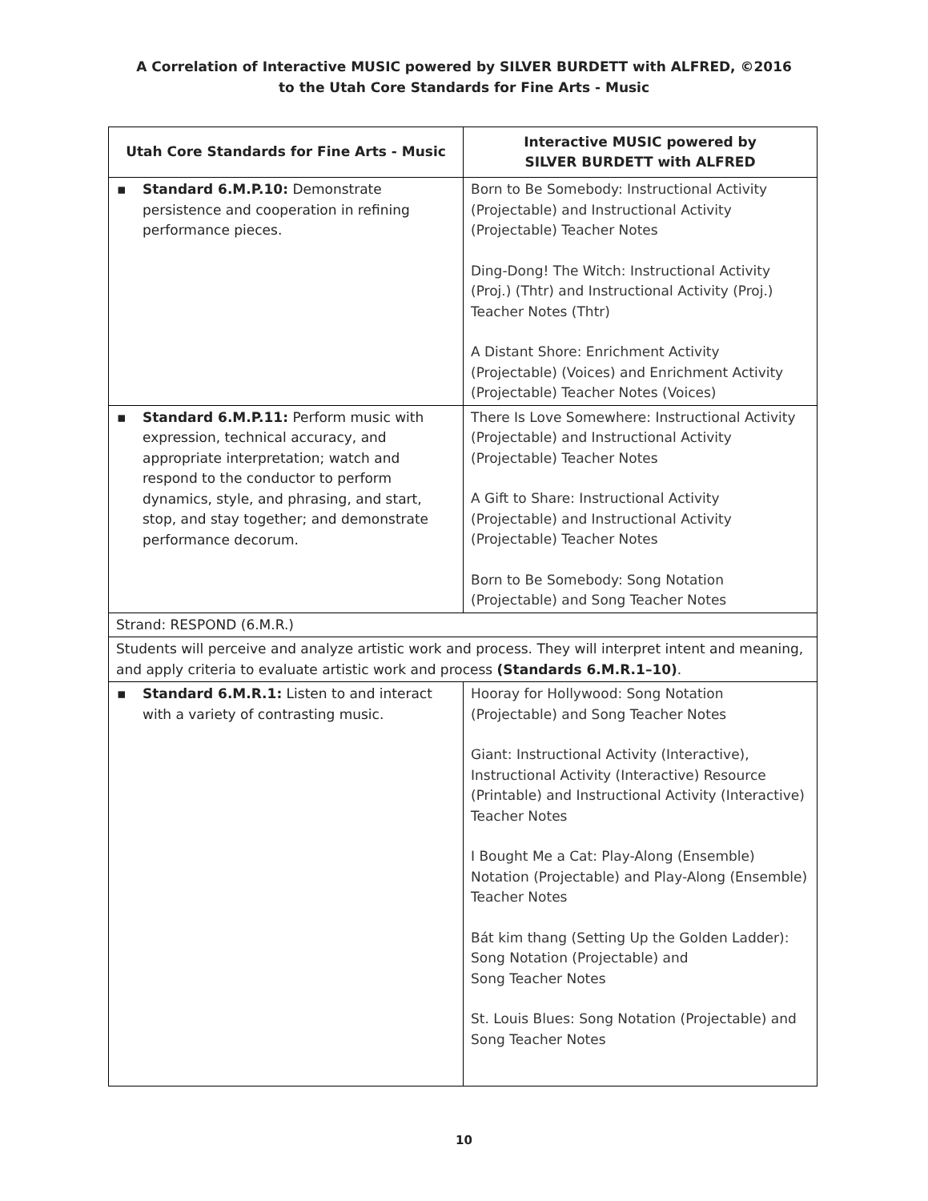A Correlation of Interactive MUSIC powered by SILVER BURDETT with ALFRED, ©2016
to the Utah Core Standards for Fine Arts - Music
| Utah Core Standards for Fine Arts - Music | Interactive MUSIC powered by SILVER BURDETT with ALFRED |
| --- | --- |
| ▪ Standard 6.M.P.10: Demonstrate persistence and cooperation in refining performance pieces. | Born to Be Somebody: Instructional Activity (Projectable) and Instructional Activity (Projectable) Teacher Notes Ding-Dong! The Witch: Instructional Activity (Proj.) (Thtr) and Instructional Activity (Proj.) Teacher Notes (Thtr) A Distant Shore: Enrichment Activity (Projectable) (Voices) and Enrichment Activity (Projectable) Teacher Notes (Voices) |
| ▪ Standard 6.M.P.11: Perform music with expression, technical accuracy, and appropriate interpretation; watch and respond to the conductor to perform dynamics, style, and phrasing, and start, stop, and stay together; and demonstrate performance decorum. | There Is Love Somewhere: Instructional Activity (Projectable) and Instructional Activity (Projectable) Teacher Notes A Gift to Share: Instructional Activity (Projectable) and Instructional Activity (Projectable) Teacher Notes Born to Be Somebody: Song Notation (Projectable) and Song Teacher Notes |
| Strand: RESPOND (6.M.R.) | |
| Students will perceive and analyze artistic work and process. They will interpret intent and meaning, and apply criteria to evaluate artistic work and process (Standards 6.M.R.1–10) . | |
| ▪ Standard 6.M.R.1: Listen to and interact with a variety of contrasting music. | Hooray for Hollywood: Song Notation (Projectable) and Song Teacher Notes Giant: Instructional Activity (Interactive), Instructional Activity (Interactive) Resource (Printable) and Instructional Activity (Interactive) Teacher Notes I Bought Me a Cat: Play-Along (Ensemble) Notation (Projectable) and Play-Along (Ensemble) Teacher Notes Bát kim thang (Setting Up the Golden Ladder): Song Notation (Projectable) and Song Teacher Notes St. Louis Blues: Song Notation (Projectable) and Song Teacher Notes |
10